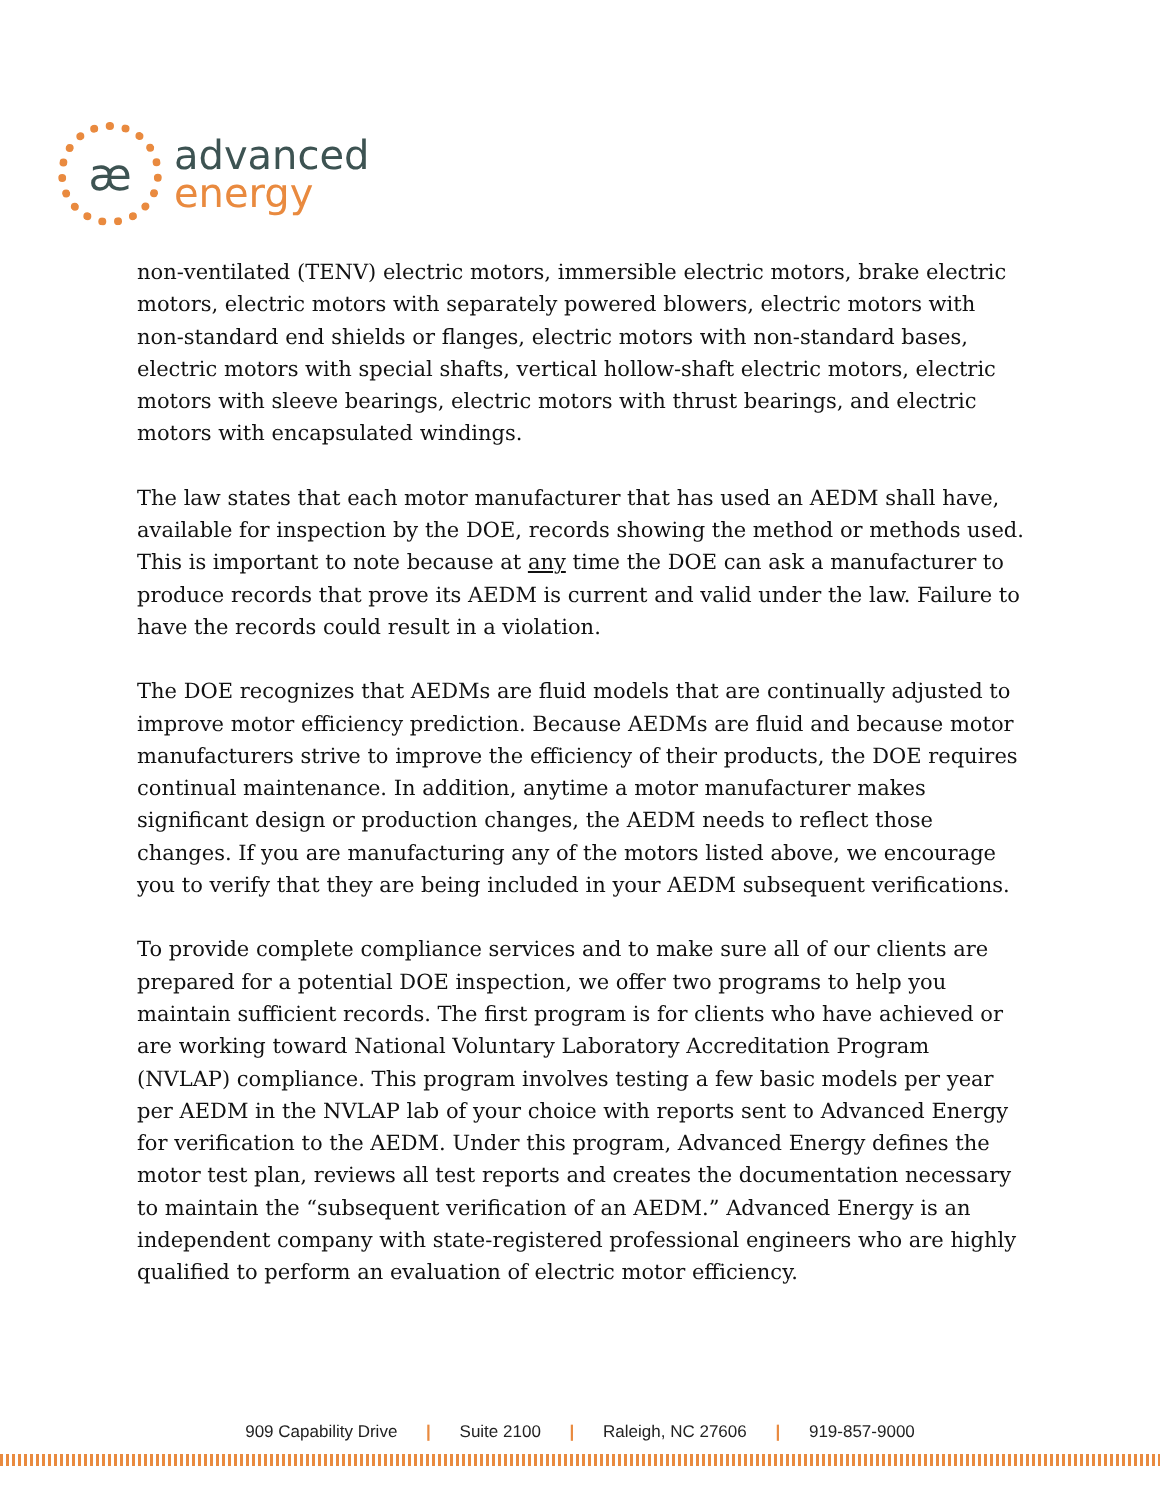æ
advanced
energy
non-ventilated (TENV) electric motors, immersible electric motors, brake electric motors, electric motors with separately powered blowers, electric motors with non-standard end shields or flanges, electric motors with non-standard bases, electric motors with special shafts, vertical hollow-shaft electric motors, electric motors with sleeve bearings, electric motors with thrust bearings, and electric motors with encapsulated windings.
The law states that each motor manufacturer that has used an AEDM shall have, available for inspection by the DOE, records showing the method or methods used. This is important to note because at any time the DOE can ask a manufacturer to produce records that prove its AEDM is current and valid under the law. Failure to have the records could result in a violation.
The DOE recognizes that AEDMs are fluid models that are continually adjusted to improve motor efficiency prediction. Because AEDMs are fluid and because motor manufacturers strive to improve the efficiency of their products, the DOE requires continual maintenance. In addition, anytime a motor manufacturer makes significant design or production changes, the AEDM needs to reflect those changes. If you are manufacturing any of the motors listed above, we encourage you to verify that they are being included in your AEDM subsequent verifications.
To provide complete compliance services and to make sure all of our clients are prepared for a potential DOE inspection, we offer two programs to help you maintain sufficient records. The first program is for clients who have achieved or are working toward National Voluntary Laboratory Accreditation Program (NVLAP) compliance. This program involves testing a few basic models per year per AEDM in the NVLAP lab of your choice with reports sent to Advanced Energy for verification to the AEDM. Under this program, Advanced Energy defines the motor test plan, reviews all test reports and creates the documentation necessary to maintain the “subsequent verification of an AEDM.” Advanced Energy is an independent company with state-registered professional engineers who are highly qualified to perform an evaluation of electric motor efficiency.
909 Capability Drive | Suite 2100 | Raleigh, NC 27606 | 919-857-9000